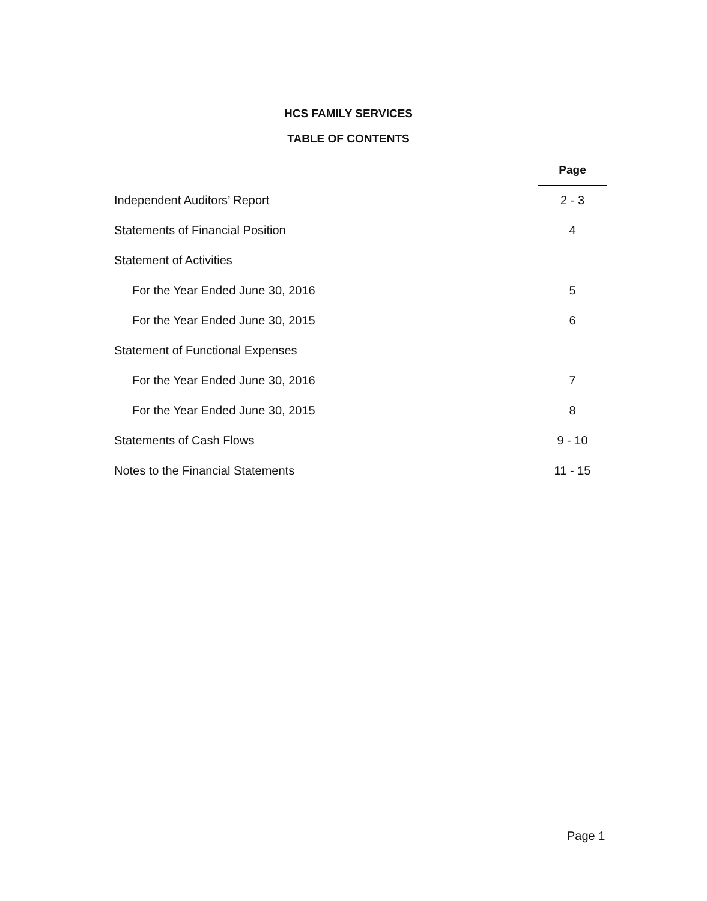HCS FAMILY SERVICES
TABLE OF CONTENTS
| | Page |
| Independent Auditors’ Report | 2 - 3 |
| Statements of Financial Position | 4 |
| Statement of Activities | |
| For the Year Ended June 30, 2016 | 5 |
| For the Year Ended June 30, 2015 | 6 |
| Statement of Functional Expenses | |
| For the Year Ended June 30, 2016 | 7 |
| For the Year Ended June 30, 2015 | 8 |
| Statements of Cash Flows | 9 - 10 |
| Notes to the Financial Statements | 11 - 15 |
Page 1